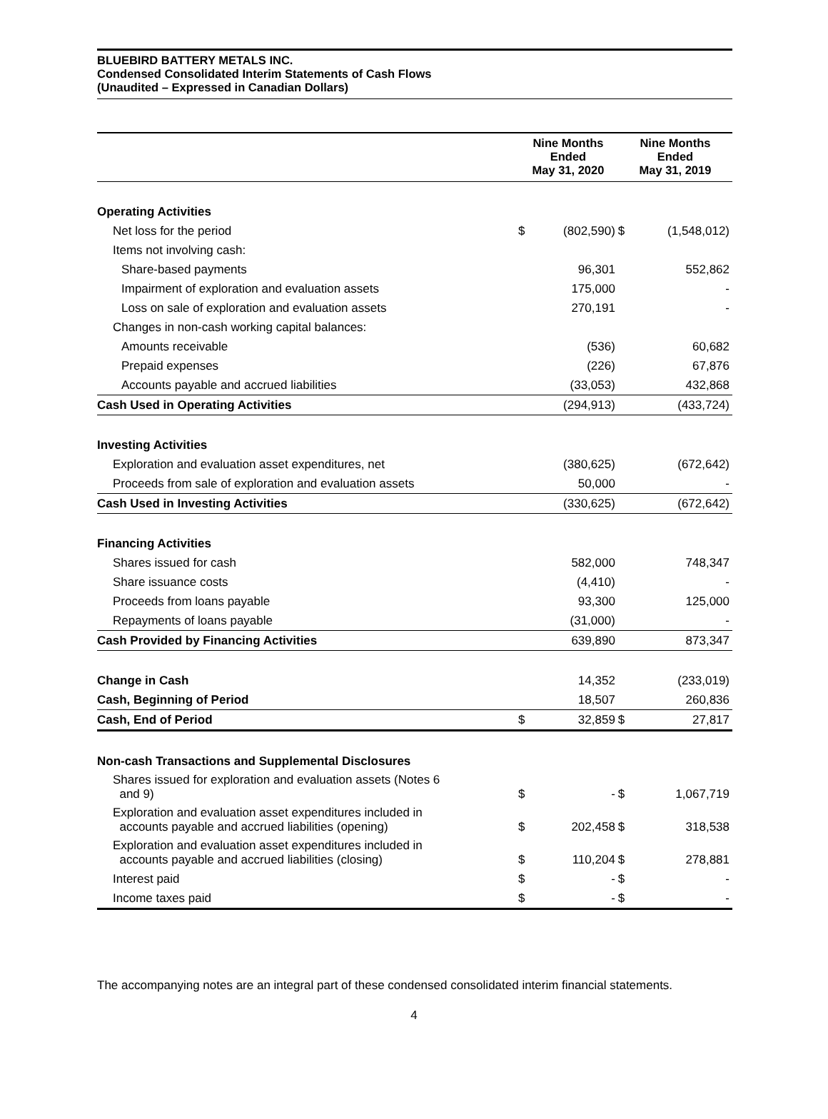BLUEBIRD BATTERY METALS INC.
Condensed Consolidated Interim Statements of Cash Flows
(Unaudited – Expressed in Canadian Dollars)
| | Nine Months Ended May 31, 2020 | | Nine Months Ended May 31, 2019 | |
| --- | --- | --- | --- | --- |
| Operating Activities | | | | |
| Net loss for the period | $ | (802,590) | $ | (1,548,012) |
| Items not involving cash: | | | | |
| Share-based payments | | 96,301 | | 552,862 |
| Impairment of exploration and evaluation assets | | 175,000 | | - |
| Loss on sale of exploration and evaluation assets | | 270,191 | | - |
| Changes in non-cash working capital balances: | | | | |
| Amounts receivable | | (536) | | 60,682 |
| Prepaid expenses | | (226) | | 67,876 |
| Accounts payable and accrued liabilities | | (33,053) | | 432,868 |
| Cash Used in Operating Activities | | (294,913) | | (433,724) |
| Investing Activities | | | | |
| Exploration and evaluation asset expenditures, net | | (380,625) | | (672,642) |
| Proceeds from sale of exploration and evaluation assets | | 50,000 | | - |
| Cash Used in Investing Activities | | (330,625) | | (672,642) |
| Financing Activities | | | | |
| Shares issued for cash | | 582,000 | | 748,347 |
| Share issuance costs | | (4,410) | | - |
| Proceeds from loans payable | | 93,300 | | 125,000 |
| Repayments of loans payable | | (31,000) | | - |
| Cash Provided by Financing Activities | | 639,890 | | 873,347 |
| Change in Cash | | 14,352 | | (233,019) |
| Cash, Beginning of Period | | 18,507 | | 260,836 |
| Cash, End of Period | $ | 32,859 | $ | 27,817 |
| Non-cash Transactions and Supplemental Disclosures | | | | |
| Shares issued for exploration and evaluation assets (Notes 6 and 9) | $ | - | $ | 1,067,719 |
| Exploration and evaluation asset expenditures included in accounts payable and accrued liabilities (opening) | $ | 202,458 | $ | 318,538 |
| Exploration and evaluation asset expenditures included in accounts payable and accrued liabilities (closing) | $ | 110,204 | $ | 278,881 |
| Interest paid | $ | - | $ | - |
| Income taxes paid | $ | - | $ | - |
The accompanying notes are an integral part of these condensed consolidated interim financial statements.
4